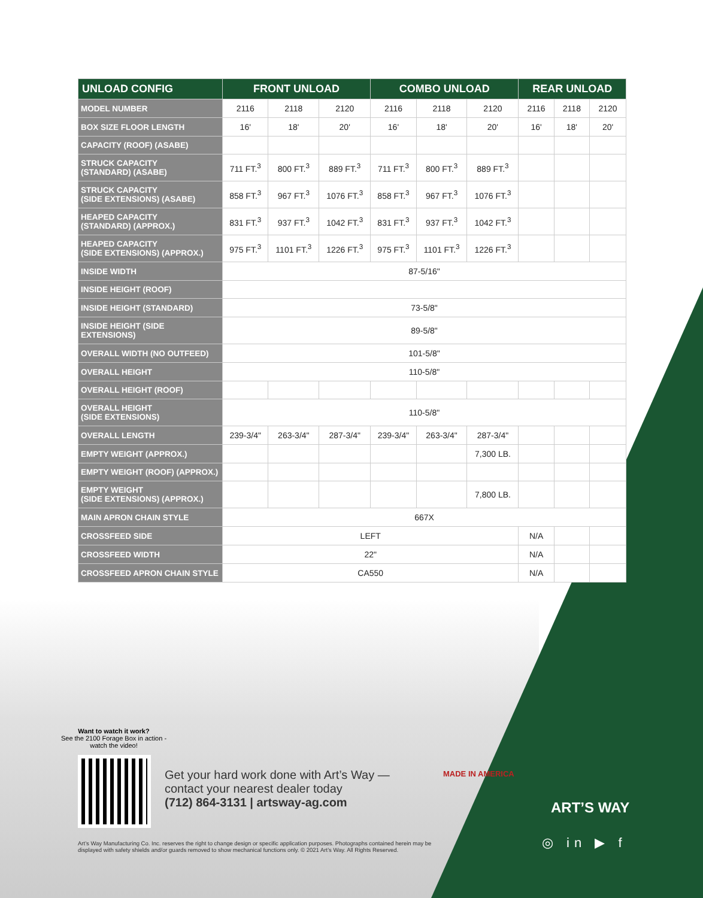| UNLOAD CONFIG | FRONT UNLOAD | | | COMBO UNLOAD | | | REAR UNLOAD | | |
| --- | --- | --- | --- | --- | --- | --- | --- | --- | --- |
| MODEL NUMBER | 2116 | 2118 | 2120 | 2116 | 2118 | 2120 | 2116 | 2118 | 2120 |
| BOX SIZE FLOOR LENGTH | 16' | 18' | 20' | 16' | 18' | 20' | 16' | 18' | 20' |
| CAPACITY (ROOF) (ASABE) | | | | | | | | | |
| STRUCK CAPACITY (STANDARD) (ASABE) | 711 FT.<sup>3</sup> | 800 FT.<sup>3</sup> | 889 FT.<sup>3</sup> | 711 FT.<sup>3</sup> | 800 FT.<sup>3</sup> | 889 FT.<sup>3</sup> | | | |
| STRUCK CAPACITY (SIDE EXTENSIONS) (ASABE) | 858 FT.<sup>3</sup> | 967 FT.<sup>3</sup> | 1076 FT.<sup>3</sup> | 858 FT.<sup>3</sup> | 967 FT.<sup>3</sup> | 1076 FT.<sup>3</sup> | | | |
| HEAPED CAPACITY (STANDARD) (APPROX.) | 831 FT.<sup>3</sup> | 937 FT.<sup>3</sup> | 1042 FT.<sup>3</sup> | 831 FT.<sup>3</sup> | 937 FT.<sup>3</sup> | 1042 FT.<sup>3</sup> | | | |
| HEAPED CAPACITY (SIDE EXTENSIONS) (APPROX.) | 975 FT.<sup>3</sup> | 1101 FT.<sup>3</sup> | 1226 FT.<sup>3</sup> | 975 FT.<sup>3</sup> | 1101 FT.<sup>3</sup> | 1226 FT.<sup>3</sup> | | | |
| INSIDE WIDTH | 87-5/16" | | | | | | | | |
| INSIDE HEIGHT (ROOF) | | | | | | | | | |
| INSIDE HEIGHT (STANDARD) | 73-5/8" | | | | | | | | |
| INSIDE HEIGHT (SIDE EXTENSIONS) | 89-5/8" | | | | | | | | |
| OVERALL WIDTH (NO OUTFEED) | 101-5/8" | | | | | | | | |
| OVERALL HEIGHT | 110-5/8" | | | | | | | | |
| OVERALL HEIGHT (ROOF) | | | | | | | | | |
| OVERALL HEIGHT (SIDE EXTENSIONS) | 110-5/8" | | | | | | | | |
| OVERALL LENGTH | 239-3/4" | 263-3/4" | 287-3/4" | 239-3/4" | 263-3/4" | 287-3/4" | | | |
| EMPTY WEIGHT (APPROX.) | | | | | | 7,300 LB. | | | |
| EMPTY WEIGHT (ROOF) (APPROX.) | | | | | | | | | |
| EMPTY WEIGHT (SIDE EXTENSIONS) (APPROX.) | | | | | | 7,800 LB. | | | |
| MAIN APRON CHAIN STYLE | 667X | | | | | | | | |
| CROSSFEED SIDE | LEFT | | | | | | N/A | | |
| CROSSFEED WIDTH | 22" | | | | | | N/A | | |
| CROSSFEED APRON CHAIN STYLE | CA550 | | | | | | N/A | | |
Want to watch it work?
See the 2100 Forage Box in action - watch the video!
Get your hard work done with Art’s Way —
contact your nearest dealer today
(712) 864-3131 | artsway-ag.com
MADE IN AMERICA
ART’S WAY
◎ in ▶ f
Art’s Way Manufacturing Co. Inc. reserves the right to change design or specific application purposes. Photographs contained herein may be displayed with safety shields and/or guards removed to show mechanical functions only. © 2021 Art’s Way. All Rights Reserved.